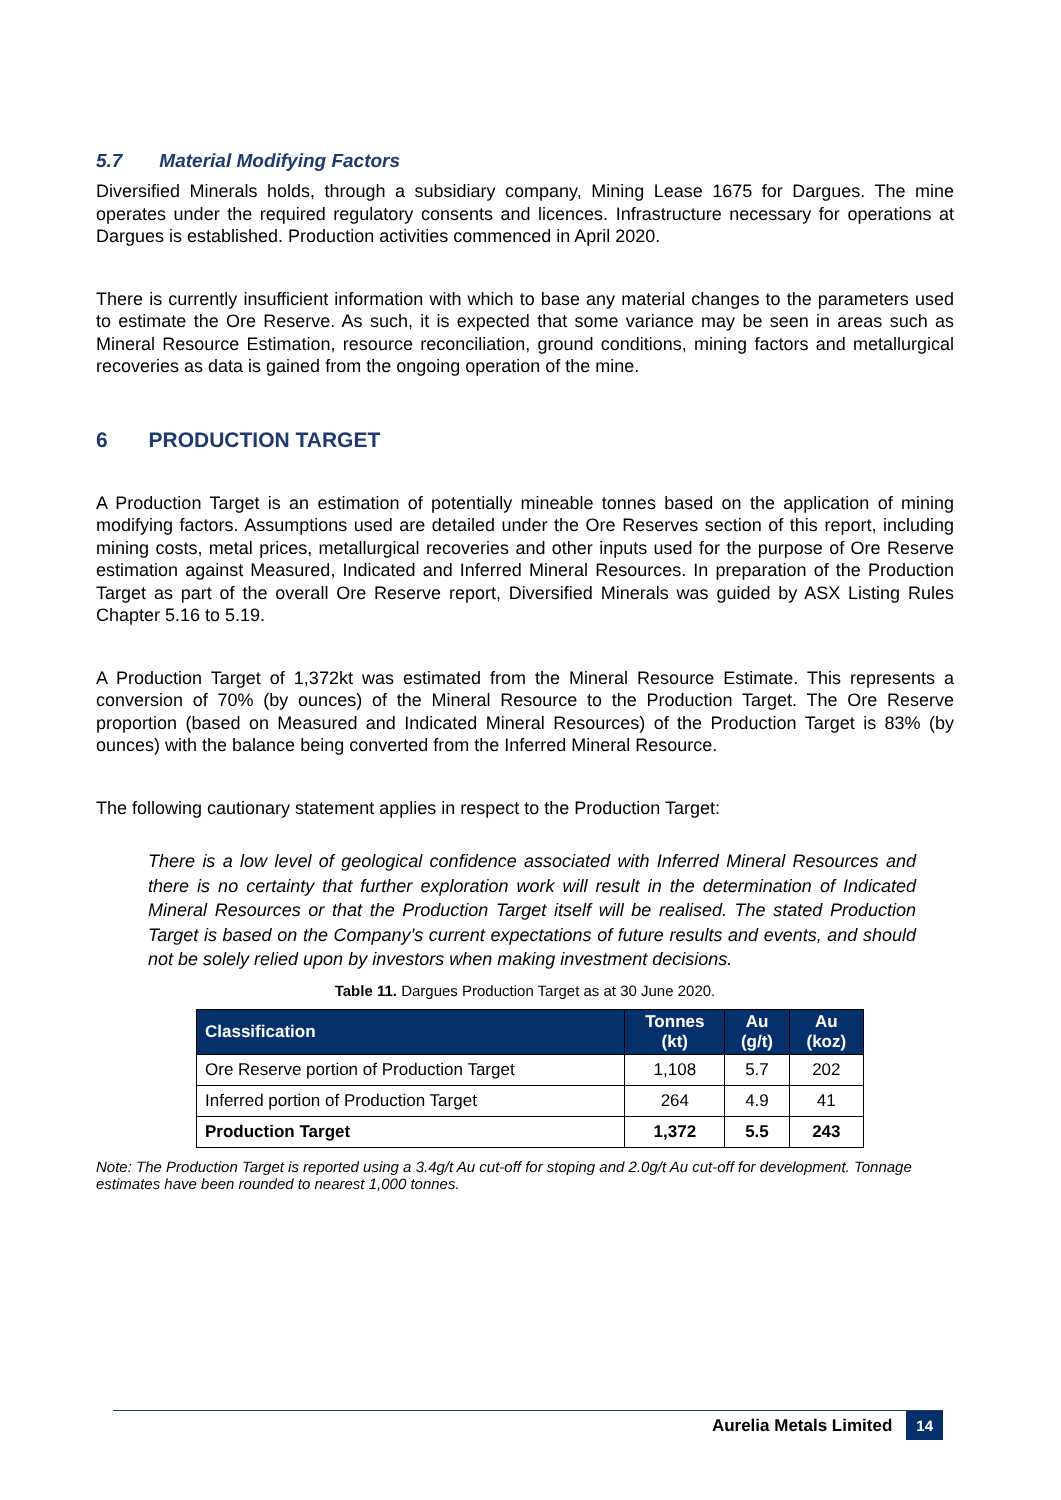5.7 Material Modifying Factors
Diversified Minerals holds, through a subsidiary company, Mining Lease 1675 for Dargues. The mine operates under the required regulatory consents and licences. Infrastructure necessary for operations at Dargues is established. Production activities commenced in April 2020.
There is currently insufficient information with which to base any material changes to the parameters used to estimate the Ore Reserve. As such, it is expected that some variance may be seen in areas such as Mineral Resource Estimation, resource reconciliation, ground conditions, mining factors and metallurgical recoveries as data is gained from the ongoing operation of the mine.
6 PRODUCTION TARGET
A Production Target is an estimation of potentially mineable tonnes based on the application of mining modifying factors. Assumptions used are detailed under the Ore Reserves section of this report, including mining costs, metal prices, metallurgical recoveries and other inputs used for the purpose of Ore Reserve estimation against Measured, Indicated and Inferred Mineral Resources. In preparation of the Production Target as part of the overall Ore Reserve report, Diversified Minerals was guided by ASX Listing Rules Chapter 5.16 to 5.19.
A Production Target of 1,372kt was estimated from the Mineral Resource Estimate. This represents a conversion of 70% (by ounces) of the Mineral Resource to the Production Target. The Ore Reserve proportion (based on Measured and Indicated Mineral Resources) of the Production Target is 83% (by ounces) with the balance being converted from the Inferred Mineral Resource.
The following cautionary statement applies in respect to the Production Target:
There is a low level of geological confidence associated with Inferred Mineral Resources and there is no certainty that further exploration work will result in the determination of Indicated Mineral Resources or that the Production Target itself will be realised. The stated Production Target is based on the Company’s current expectations of future results and events, and should not be solely relied upon by investors when making investment decisions.
Table 11. Dargues Production Target as at 30 June 2020.
| Classification | Tonnes (kt) | Au (g/t) | Au (koz) |
| --- | --- | --- | --- |
| Ore Reserve portion of Production Target | 1,108 | 5.7 | 202 |
| Inferred portion of Production Target | 264 | 4.9 | 41 |
| Production Target | 1,372 | 5.5 | 243 |
Note: The Production Target is reported using a 3.4g/t Au cut-off for stoping and 2.0g/t Au cut-off for development. Tonnage estimates have been rounded to nearest 1,000 tonnes.
Aurelia Metals Limited 14